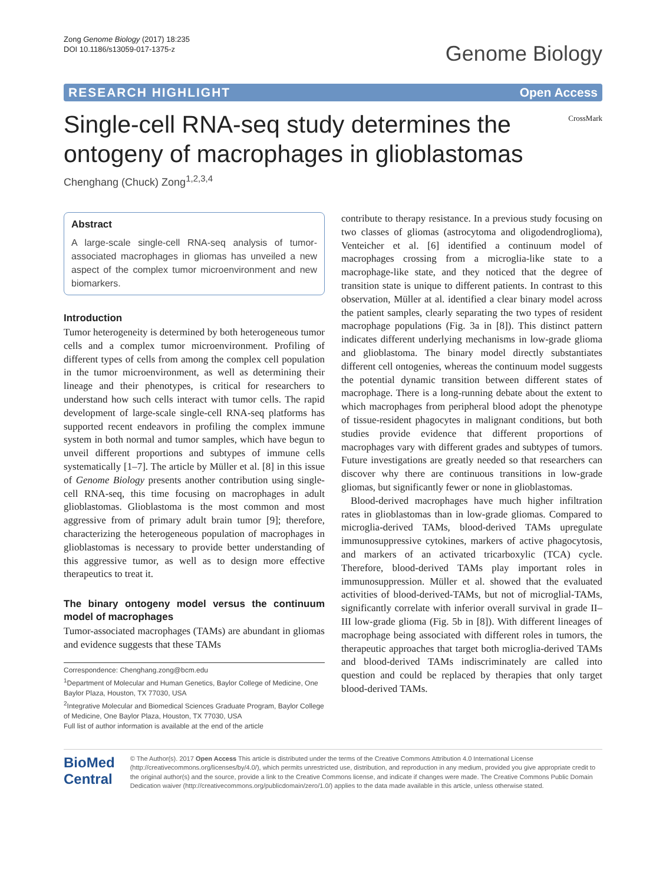Zong Genome Biology (2017) 18:235
DOI 10.1186/s13059-017-1375-z
Genome Biology
RESEARCH HIGHLIGHT Open Access
Single-cell RNA-seq study determines the ontogeny of macrophages in glioblastomas
CrossMark
Chenghang (Chuck) Zong<sup>1,2,3,4</sup>
Abstract
A large-scale single-cell RNA-seq analysis of tumor-associated macrophages in gliomas has unveiled a new aspect of the complex tumor microenvironment and new biomarkers.
Introduction
Tumor heterogeneity is determined by both heterogeneous tumor cells and a complex tumor microenvironment. Profiling of different types of cells from among the complex cell population in the tumor microenvironment, as well as determining their lineage and their phenotypes, is critical for researchers to understand how such cells interact with tumor cells. The rapid development of large-scale single-cell RNA-seq platforms has supported recent endeavors in profiling the complex immune system in both normal and tumor samples, which have begun to unveil different proportions and subtypes of immune cells systematically [1–7]. The article by Müller et al. [8] in this issue of Genome Biology presents another contribution using single-cell RNA-seq, this time focusing on macrophages in adult glioblastomas. Glioblastoma is the most common and most aggressive from of primary adult brain tumor [9]; therefore, characterizing the heterogeneous population of macrophages in glioblastomas is necessary to provide better understanding of this aggressive tumor, as well as to design more effective therapeutics to treat it.
The binary ontogeny model versus the continuum model of macrophages
Tumor-associated macrophages (TAMs) are abundant in gliomas and evidence suggests that these TAMs
Correspondence: Chenghang.zong@bcm.edu
<sup>1</sup> Department of Molecular and Human Genetics, Baylor College of Medicine, One Baylor Plaza, Houston, TX 77030, USA
<sup>2</sup> Integrative Molecular and Biomedical Sciences Graduate Program, Baylor College of Medicine, One Baylor Plaza, Houston, TX 77030, USA
Full list of author information is available at the end of the article
contribute to therapy resistance. In a previous study focusing on two classes of gliomas (astrocytoma and oligodendroglioma), Venteicher et al. [6] identified a continuum model of macrophages crossing from a microglia-like state to a macrophage-like state, and they noticed that the degree of transition state is unique to different patients. In contrast to this observation, Müller at al. identified a clear binary model across the patient samples, clearly separating the two types of resident macrophage populations (Fig. 3a in [8]). This distinct pattern indicates different underlying mechanisms in low-grade glioma and glioblastoma. The binary model directly substantiates different cell ontogenies, whereas the continuum model suggests the potential dynamic transition between different states of macrophage. There is a long-running debate about the extent to which macrophages from peripheral blood adopt the phenotype of tissue-resident phagocytes in malignant conditions, but both studies provide evidence that different proportions of macrophages vary with different grades and subtypes of tumors. Future investigations are greatly needed so that researchers can discover why there are continuous transitions in low-grade gliomas, but significantly fewer or none in glioblastomas.
Blood-derived macrophages have much higher infiltration rates in glioblastomas than in low-grade gliomas. Compared to microglia-derived TAMs, blood-derived TAMs upregulate immunosuppressive cytokines, markers of active phagocytosis, and markers of an activated tricarboxylic (TCA) cycle. Therefore, blood-derived TAMs play important roles in immunosuppression. Müller et al. showed that the evaluated activities of blood-derived-TAMs, but not of microglial-TAMs, significantly correlate with inferior overall survival in grade II–III low-grade glioma (Fig. 5b in [8]). With different lineages of macrophage being associated with different roles in tumors, the therapeutic approaches that target both microglia-derived TAMs and blood-derived TAMs indiscriminately are called into question and could be replaced by therapies that only target blood-derived TAMs.
BioMed Central
© The Author(s). 2017 Open Access This article is distributed under the terms of the Creative Commons Attribution 4.0 International License (http://creativecommons.org/licenses/by/4.0/), which permits unrestricted use, distribution, and reproduction in any medium, provided you give appropriate credit to the original author(s) and the source, provide a link to the Creative Commons license, and indicate if changes were made. The Creative Commons Public Domain Dedication waiver (http://creativecommons.org/publicdomain/zero/1.0/) applies to the data made available in this article, unless otherwise stated.